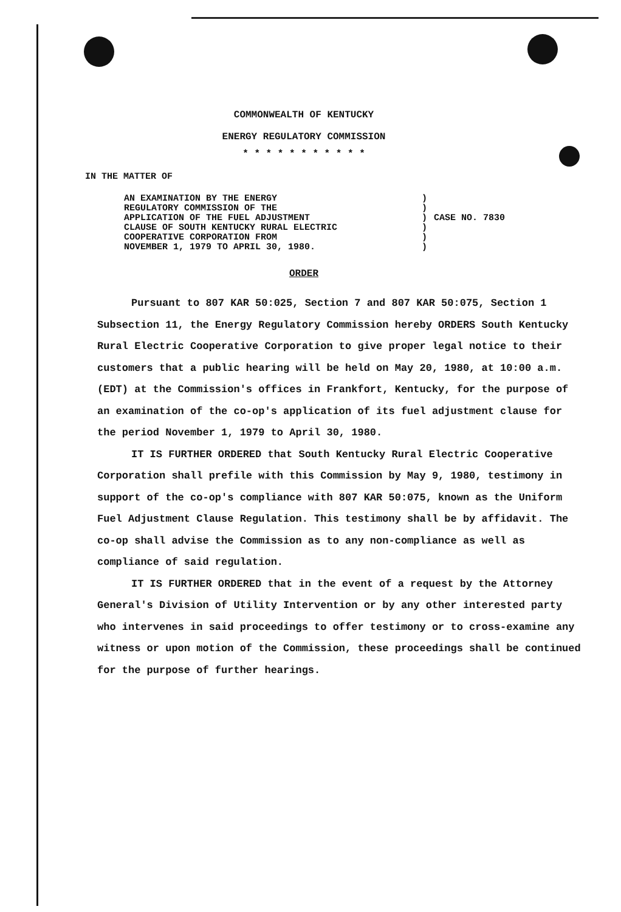COMMONWEALTH OF KENTUCKY
ENERGY REGULATORY COMMISSION
* * * * * * * * * * *
IN THE MATTER OF
AN EXAMINATION BY THE ENERGY
REGULATORY COMMISSION OF THE
APPLICATION OF THE FUEL ADJUSTMENT
CLAUSE OF SOUTH KENTUCKY RURAL ELECTRIC
COOPERATIVE CORPORATION FROM
NOVEMBER 1, 1979 TO APRIL 30, 1980.
)
)
)
)
)
)
CASE NO. 7830
ORDER
Pursuant to 807 KAR 50:025, Section 7 and 807 KAR 50:075, Section 1 Subsection 11, the Energy Regulatory Commission hereby ORDERS South Kentucky Rural Electric Cooperative Corporation to give proper legal notice to their customers that a public hearing will be held on May 20, 1980, at 10:00 a.m. (EDT) at the Commission's offices in Frankfort, Kentucky, for the purpose of an examination of the co-op's application of its fuel adjustment clause for the period November 1, 1979 to April 30, 1980.
IT IS FURTHER ORDERED that South Kentucky Rural Electric Cooperative Corporation shall prefile with this Commission by May 9, 1980, testimony in support of the co-op's compliance with 807 KAR 50:075, known as the Uniform Fuel Adjustment Clause Regulation. This testimony shall be by affidavit. The co-op shall advise the Commission as to any non-compliance as well as compliance of said regulation.
IT IS FURTHER ORDERED that in the event of a request by the Attorney General's Division of Utility Intervention or by any other interested party who intervenes in said proceedings to offer testimony or to cross-examine any witness or upon motion of the Commission, these proceedings shall be continued for the purpose of further hearings.